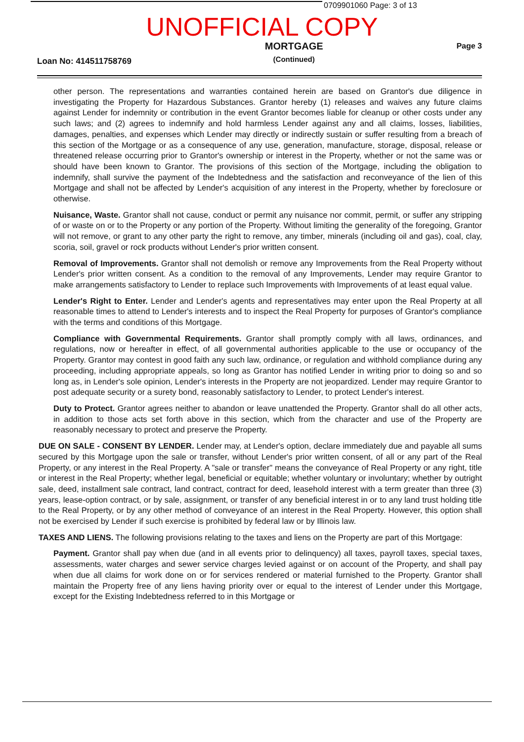0709901060 Page: 3 of 13
UNOFFICIAL COPY
Loan No: 414511758769
MORTGAGE
(Continued)
Page 3
other person. The representations and warranties contained herein are based on Grantor's due diligence in investigating the Property for Hazardous Substances. Grantor hereby (1) releases and waives any future claims against Lender for indemnity or contribution in the event Grantor becomes liable for cleanup or other costs under any such laws; and (2) agrees to indemnify and hold harmless Lender against any and all claims, losses, liabilities, damages, penalties, and expenses which Lender may directly or indirectly sustain or suffer resulting from a breach of this section of the Mortgage or as a consequence of any use, generation, manufacture, storage, disposal, release or threatened release occurring prior to Grantor's ownership or interest in the Property, whether or not the same was or should have been known to Grantor. The provisions of this section of the Mortgage, including the obligation to indemnify, shall survive the payment of the Indebtedness and the satisfaction and reconveyance of the lien of this Mortgage and shall not be affected by Lender's acquisition of any interest in the Property, whether by foreclosure or otherwise.
Nuisance, Waste. Grantor shall not cause, conduct or permit any nuisance nor commit, permit, or suffer any stripping of or waste on or to the Property or any portion of the Property. Without limiting the generality of the foregoing, Grantor will not remove, or grant to any other party the right to remove, any timber, minerals (including oil and gas), coal, clay, scoria, soil, gravel or rock products without Lender's prior written consent.
Removal of Improvements. Grantor shall not demolish or remove any Improvements from the Real Property without Lender's prior written consent. As a condition to the removal of any Improvements, Lender may require Grantor to make arrangements satisfactory to Lender to replace such Improvements with Improvements of at least equal value.
Lender's Right to Enter. Lender and Lender's agents and representatives may enter upon the Real Property at all reasonable times to attend to Lender's interests and to inspect the Real Property for purposes of Grantor's compliance with the terms and conditions of this Mortgage.
Compliance with Governmental Requirements. Grantor shall promptly comply with all laws, ordinances, and regulations, now or hereafter in effect, of all governmental authorities applicable to the use or occupancy of the Property. Grantor may contest in good faith any such law, ordinance, or regulation and withhold compliance during any proceeding, including appropriate appeals, so long as Grantor has notified Lender in writing prior to doing so and so long as, in Lender's sole opinion, Lender's interests in the Property are not jeopardized. Lender may require Grantor to post adequate security or a surety bond, reasonably satisfactory to Lender, to protect Lender's interest.
Duty to Protect. Grantor agrees neither to abandon or leave unattended the Property. Grantor shall do all other acts, in addition to those acts set forth above in this section, which from the character and use of the Property are reasonably necessary to protect and preserve the Property.
DUE ON SALE - CONSENT BY LENDER. Lender may, at Lender's option, declare immediately due and payable all sums secured by this Mortgage upon the sale or transfer, without Lender's prior written consent, of all or any part of the Real Property, or any interest in the Real Property. A "sale or transfer" means the conveyance of Real Property or any right, title or interest in the Real Property; whether legal, beneficial or equitable; whether voluntary or involuntary; whether by outright sale, deed, installment sale contract, land contract, contract for deed, leasehold interest with a term greater than three (3) years, lease-option contract, or by sale, assignment, or transfer of any beneficial interest in or to any land trust holding title to the Real Property, or by any other method of conveyance of an interest in the Real Property. However, this option shall not be exercised by Lender if such exercise is prohibited by federal law or by Illinois law.
TAXES AND LIENS. The following provisions relating to the taxes and liens on the Property are part of this Mortgage:
Payment. Grantor shall pay when due (and in all events prior to delinquency) all taxes, payroll taxes, special taxes, assessments, water charges and sewer service charges levied against or on account of the Property, and shall pay when due all claims for work done on or for services rendered or material furnished to the Property. Grantor shall maintain the Property free of any liens having priority over or equal to the interest of Lender under this Mortgage, except for the Existing Indebtedness referred to in this Mortgage or